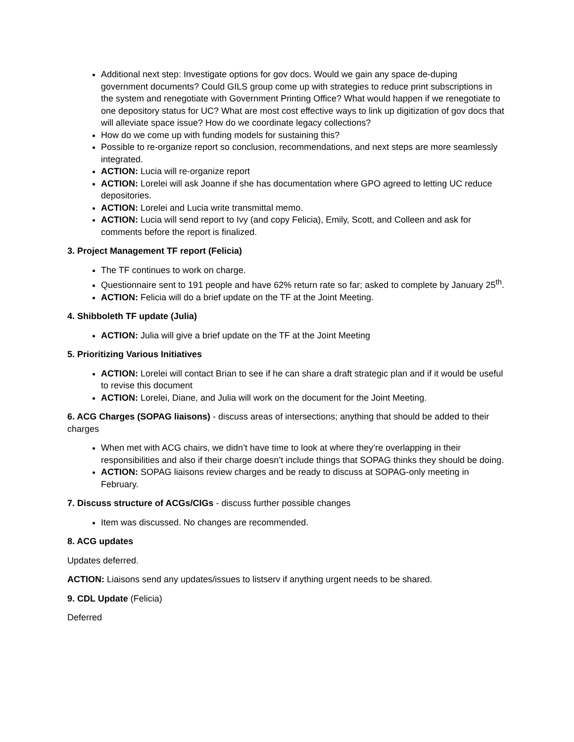Additional next step: Investigate options for gov docs. Would we gain any space de-duping government documents? Could GILS group come up with strategies to reduce print subscriptions in the system and renegotiate with Government Printing Office? What would happen if we renegotiate to one depository status for UC? What are most cost effective ways to link up digitization of gov docs that will alleviate space issue? How do we coordinate legacy collections?
How do we come up with funding models for sustaining this?
Possible to re-organize report so conclusion, recommendations, and next steps are more seamlessly integrated.
ACTION: Lucia will re-organize report
ACTION: Lorelei will ask Joanne if she has documentation where GPO agreed to letting UC reduce depositories.
ACTION: Lorelei and Lucia write transmittal memo.
ACTION: Lucia will send report to Ivy (and copy Felicia), Emily, Scott, and Colleen and ask for comments before the report is finalized.
3. Project Management TF report (Felicia)
The TF continues to work on charge.
Questionnaire sent to 191 people and have 62% return rate so far; asked to complete by January 25<sup>th</sup>.
ACTION: Felicia will do a brief update on the TF at the Joint Meeting.
4. Shibboleth TF update (Julia)
ACTION: Julia will give a brief update on the TF at the Joint Meeting
5. Prioritizing Various Initiatives
ACTION: Lorelei will contact Brian to see if he can share a draft strategic plan and if it would be useful to revise this document
ACTION: Lorelei, Diane, and Julia will work on the document for the Joint Meeting.
6. ACG Charges (SOPAG liaisons) - discuss areas of intersections; anything that should be added to their charges
When met with ACG chairs, we didn’t have time to look at where they’re overlapping in their responsibilities and also if their charge doesn’t include things that SOPAG thinks they should be doing.
ACTION: SOPAG liaisons review charges and be ready to discuss at SOPAG-only meeting in February.
7. Discuss structure of ACGs/CIGs - discuss further possible changes
Item was discussed. No changes are recommended.
8. ACG updates
Updates deferred.
ACTION: Liaisons send any updates/issues to listserv if anything urgent needs to be shared.
9. CDL Update (Felicia)
Deferred